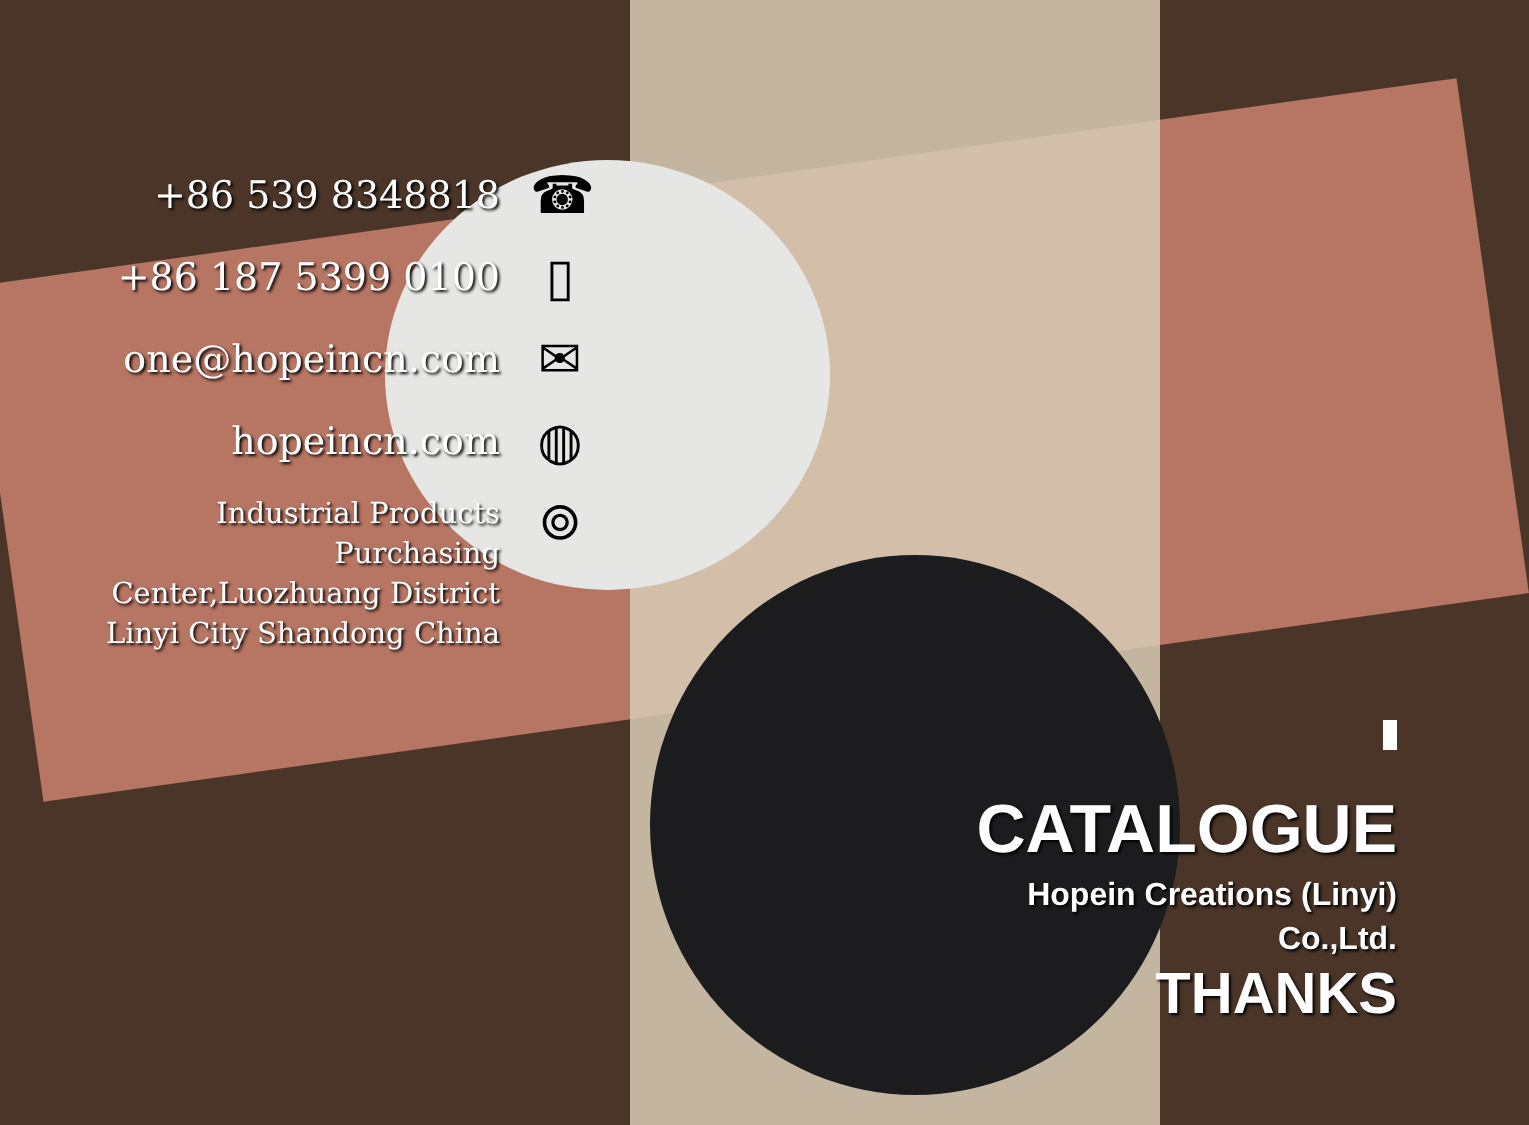+86 539 8348818
☎
+86 187 5399 0100
▯
one@hopeincn.com
✉
hopeincn.com
◍
Industrial Products
Purchasing
Center,Luozhuang District
Linyi City Shandong China
⌾
CATALOGUE
Hopein Creations (Linyi)
Co.,Ltd.
THANKS